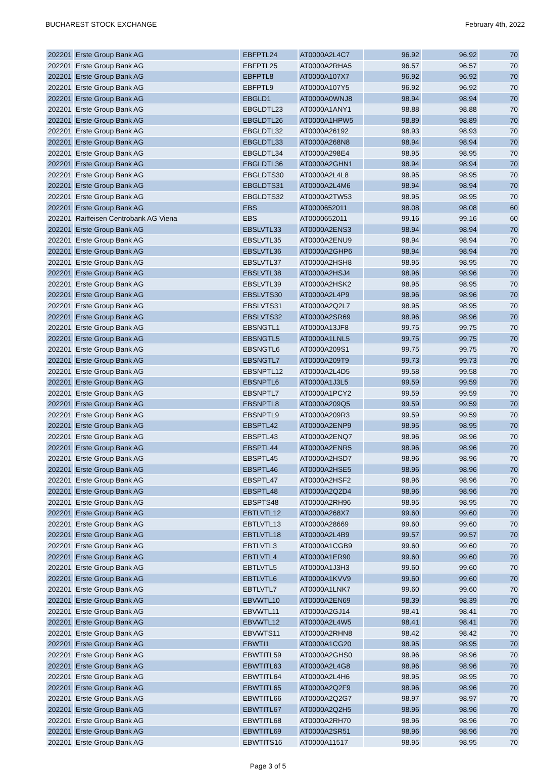BUCHAREST STOCK EXCHANGE February 4th, 2022
| 202201 | Erste Group Bank AG | EBFPTL24 | AT0000A2L4C7 | 96.92 | 96.92 | 70 |
| 202201 | Erste Group Bank AG | EBFPTL25 | AT0000A2RHA5 | 96.57 | 96.57 | 70 |
| 202201 | Erste Group Bank AG | EBFPTL8 | AT0000A107X7 | 96.92 | 96.92 | 70 |
| 202201 | Erste Group Bank AG | EBFPTL9 | AT0000A107Y5 | 96.92 | 96.92 | 70 |
| 202201 | Erste Group Bank AG | EBGLD1 | AT0000A0WNJ8 | 98.94 | 98.94 | 70 |
| 202201 | Erste Group Bank AG | EBGLDTL23 | AT0000A1ANY1 | 98.88 | 98.88 | 70 |
| 202201 | Erste Group Bank AG | EBGLDTL26 | AT0000A1HPW5 | 98.89 | 98.89 | 70 |
| 202201 | Erste Group Bank AG | EBGLDTL32 | AT0000A26192 | 98.93 | 98.93 | 70 |
| 202201 | Erste Group Bank AG | EBGLDTL33 | AT0000A268N8 | 98.94 | 98.94 | 70 |
| 202201 | Erste Group Bank AG | EBGLDTL34 | AT0000A298E4 | 98.95 | 98.95 | 70 |
| 202201 | Erste Group Bank AG | EBGLDTL36 | AT0000A2GHN1 | 98.94 | 98.94 | 70 |
| 202201 | Erste Group Bank AG | EBGLDTS30 | AT0000A2L4L8 | 98.95 | 98.95 | 70 |
| 202201 | Erste Group Bank AG | EBGLDTS31 | AT0000A2L4M6 | 98.94 | 98.94 | 70 |
| 202201 | Erste Group Bank AG | EBGLDTS32 | AT0000A2TW53 | 98.95 | 98.95 | 70 |
| 202201 | Erste Group Bank AG | EBS | AT0000652011 | 98.08 | 98.08 | 60 |
| 202201 | Raiffeisen Centrobank AG Viena | EBS | AT0000652011 | 99.16 | 99.16 | 60 |
| 202201 | Erste Group Bank AG | EBSLVTL33 | AT0000A2ENS3 | 98.94 | 98.94 | 70 |
| 202201 | Erste Group Bank AG | EBSLVTL35 | AT0000A2ENU9 | 98.94 | 98.94 | 70 |
| 202201 | Erste Group Bank AG | EBSLVTL36 | AT0000A2GHP6 | 98.94 | 98.94 | 70 |
| 202201 | Erste Group Bank AG | EBSLVTL37 | AT0000A2HSH8 | 98.95 | 98.95 | 70 |
| 202201 | Erste Group Bank AG | EBSLVTL38 | AT0000A2HSJ4 | 98.96 | 98.96 | 70 |
| 202201 | Erste Group Bank AG | EBSLVTL39 | AT0000A2HSK2 | 98.95 | 98.95 | 70 |
| 202201 | Erste Group Bank AG | EBSLVTS30 | AT0000A2L4P9 | 98.96 | 98.96 | 70 |
| 202201 | Erste Group Bank AG | EBSLVTS31 | AT0000A2Q2L7 | 98.95 | 98.95 | 70 |
| 202201 | Erste Group Bank AG | EBSLVTS32 | AT0000A2SR69 | 98.96 | 98.96 | 70 |
| 202201 | Erste Group Bank AG | EBSNGTL1 | AT0000A13JF8 | 99.75 | 99.75 | 70 |
| 202201 | Erste Group Bank AG | EBSNGTL5 | AT0000A1LNL5 | 99.75 | 99.75 | 70 |
| 202201 | Erste Group Bank AG | EBSNGTL6 | AT0000A209S1 | 99.75 | 99.75 | 70 |
| 202201 | Erste Group Bank AG | EBSNGTL7 | AT0000A209T9 | 99.73 | 99.73 | 70 |
| 202201 | Erste Group Bank AG | EBSNPTL12 | AT0000A2L4D5 | 99.58 | 99.58 | 70 |
| 202201 | Erste Group Bank AG | EBSNPTL6 | AT0000A1J3L5 | 99.59 | 99.59 | 70 |
| 202201 | Erste Group Bank AG | EBSNPTL7 | AT0000A1PCY2 | 99.59 | 99.59 | 70 |
| 202201 | Erste Group Bank AG | EBSNPTL8 | AT0000A209Q5 | 99.59 | 99.59 | 70 |
| 202201 | Erste Group Bank AG | EBSNPTL9 | AT0000A209R3 | 99.59 | 99.59 | 70 |
| 202201 | Erste Group Bank AG | EBSPTL42 | AT0000A2ENP9 | 98.95 | 98.95 | 70 |
| 202201 | Erste Group Bank AG | EBSPTL43 | AT0000A2ENQ7 | 98.96 | 98.96 | 70 |
| 202201 | Erste Group Bank AG | EBSPTL44 | AT0000A2ENR5 | 98.96 | 98.96 | 70 |
| 202201 | Erste Group Bank AG | EBSPTL45 | AT0000A2HSD7 | 98.96 | 98.96 | 70 |
| 202201 | Erste Group Bank AG | EBSPTL46 | AT0000A2HSE5 | 98.96 | 98.96 | 70 |
| 202201 | Erste Group Bank AG | EBSPTL47 | AT0000A2HSF2 | 98.96 | 98.96 | 70 |
| 202201 | Erste Group Bank AG | EBSPTL48 | AT0000A2Q2D4 | 98.96 | 98.96 | 70 |
| 202201 | Erste Group Bank AG | EBSPTS48 | AT0000A2RH96 | 98.95 | 98.95 | 70 |
| 202201 | Erste Group Bank AG | EBTLVTL12 | AT0000A268X7 | 99.60 | 99.60 | 70 |
| 202201 | Erste Group Bank AG | EBTLVTL13 | AT0000A28669 | 99.60 | 99.60 | 70 |
| 202201 | Erste Group Bank AG | EBTLVTL18 | AT0000A2L4B9 | 99.57 | 99.57 | 70 |
| 202201 | Erste Group Bank AG | EBTLVTL3 | AT0000A1CGB9 | 99.60 | 99.60 | 70 |
| 202201 | Erste Group Bank AG | EBTLVTL4 | AT0000A1ER90 | 99.60 | 99.60 | 70 |
| 202201 | Erste Group Bank AG | EBTLVTL5 | AT0000A1J3H3 | 99.60 | 99.60 | 70 |
| 202201 | Erste Group Bank AG | EBTLVTL6 | AT0000A1KVV9 | 99.60 | 99.60 | 70 |
| 202201 | Erste Group Bank AG | EBTLVTL7 | AT0000A1LNK7 | 99.60 | 99.60 | 70 |
| 202201 | Erste Group Bank AG | EBVWTL10 | AT0000A2EN69 | 98.39 | 98.39 | 70 |
| 202201 | Erste Group Bank AG | EBVWTL11 | AT0000A2GJ14 | 98.41 | 98.41 | 70 |
| 202201 | Erste Group Bank AG | EBVWTL12 | AT0000A2L4W5 | 98.41 | 98.41 | 70 |
| 202201 | Erste Group Bank AG | EBVWTS11 | AT0000A2RHN8 | 98.42 | 98.42 | 70 |
| 202201 | Erste Group Bank AG | EBWTI1 | AT0000A1CG20 | 98.95 | 98.95 | 70 |
| 202201 | Erste Group Bank AG | EBWTITL59 | AT0000A2GHS0 | 98.96 | 98.96 | 70 |
| 202201 | Erste Group Bank AG | EBWTITL63 | AT0000A2L4G8 | 98.96 | 98.96 | 70 |
| 202201 | Erste Group Bank AG | EBWTITL64 | AT0000A2L4H6 | 98.95 | 98.95 | 70 |
| 202201 | Erste Group Bank AG | EBWTITL65 | AT0000A2Q2F9 | 98.96 | 98.96 | 70 |
| 202201 | Erste Group Bank AG | EBWTITL66 | AT0000A2Q2G7 | 98.97 | 98.97 | 70 |
| 202201 | Erste Group Bank AG | EBWTITL67 | AT0000A2Q2H5 | 98.96 | 98.96 | 70 |
| 202201 | Erste Group Bank AG | EBWTITL68 | AT0000A2RH70 | 98.96 | 98.96 | 70 |
| 202201 | Erste Group Bank AG | EBWTITL69 | AT0000A2SR51 | 98.96 | 98.96 | 70 |
| 202201 | Erste Group Bank AG | EBWTITS16 | AT0000A11517 | 98.95 | 98.95 | 70 |
Page 3 of 5